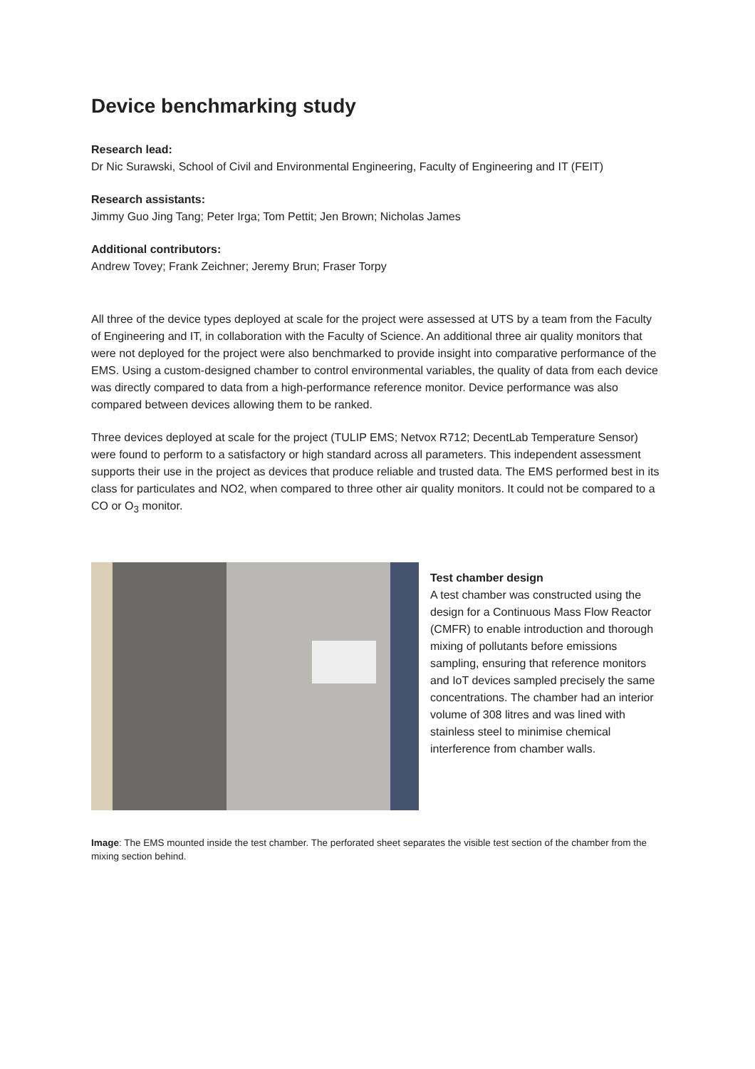Device benchmarking study
Research lead:
Dr Nic Surawski, School of Civil and Environmental Engineering, Faculty of Engineering and IT (FEIT)
Research assistants:
Jimmy Guo Jing Tang; Peter Irga; Tom Pettit; Jen Brown; Nicholas James
Additional contributors:
Andrew Tovey; Frank Zeichner; Jeremy Brun; Fraser Torpy
All three of the device types deployed at scale for the project were assessed at UTS by a team from the Faculty of Engineering and IT, in collaboration with the Faculty of Science. An additional three air quality monitors that were not deployed for the project were also benchmarked to provide insight into comparative performance of the EMS. Using a custom-designed chamber to control environmental variables, the quality of data from each device was directly compared to data from a high-performance reference monitor. Device performance was also compared between devices allowing them to be ranked.
Three devices deployed at scale for the project (TULIP EMS; Netvox R712; DecentLab Temperature Sensor) were found to perform to a satisfactory or high standard across all parameters. This independent assessment supports their use in the project as devices that produce reliable and trusted data. The EMS performed best in its class for particulates and NO2, when compared to three other air quality monitors. It could not be compared to a CO or O<sub>3</sub> monitor.
Test chamber design
A test chamber was constructed using the design for a Continuous Mass Flow Reactor (CMFR) to enable introduction and thorough mixing of pollutants before emissions sampling, ensuring that reference monitors and IoT devices sampled precisely the same concentrations. The chamber had an interior volume of 308 litres and was lined with stainless steel to minimise chemical interference from chamber walls.
Image: The EMS mounted inside the test chamber. The perforated sheet separates the visible test section of the chamber from the mixing section behind.